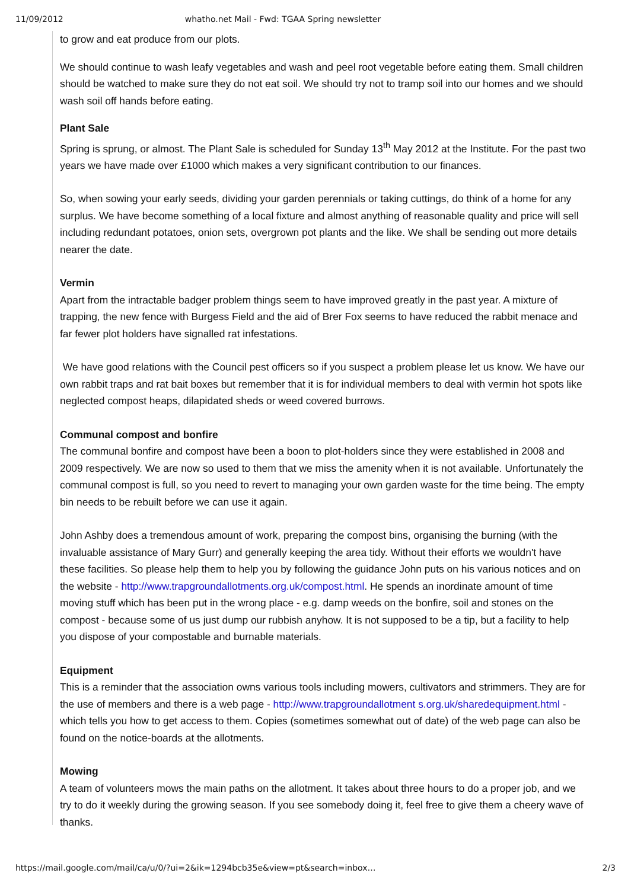11/09/2012 whatho.net Mail - Fwd: TGAA Spring newsletter
to grow and eat produce from our plots.
We should continue to wash leafy vegetables and wash and peel root vegetable before eating them. Small children should be watched to make sure they do not eat soil. We should try not to tramp soil into our homes and we should wash soil off hands before eating.
Plant Sale
Spring is sprung, or almost. The Plant Sale is scheduled for Sunday 13<sup>th</sup> May 2012 at the Institute. For the past two years we have made over £1000 which makes a very significant contribution to our finances.
So, when sowing your early seeds, dividing your garden perennials or taking cuttings, do think of a home for any surplus. We have become something of a local fixture and almost anything of reasonable quality and price will sell including redundant potatoes, onion sets, overgrown pot plants and the like. We shall be sending out more details nearer the date.
Vermin
Apart from the intractable badger problem things seem to have improved greatly in the past year. A mixture of trapping, the new fence with Burgess Field and the aid of Brer Fox seems to have reduced the rabbit menace and far fewer plot holders have signalled rat infestations.
We have good relations with the Council pest officers so if you suspect a problem please let us know. We have our own rabbit traps and rat bait boxes but remember that it is for individual members to deal with vermin hot spots like neglected compost heaps, dilapidated sheds or weed covered burrows.
Communal compost and bonfire
The communal bonfire and compost have been a boon to plot-holders since they were established in 2008 and 2009 respectively. We are now so used to them that we miss the amenity when it is not available. Unfortunately the communal compost is full, so you need to revert to managing your own garden waste for the time being. The empty bin needs to be rebuilt before we can use it again.
John Ashby does a tremendous amount of work, preparing the compost bins, organising the burning (with the invaluable assistance of Mary Gurr) and generally keeping the area tidy. Without their efforts we wouldn't have these facilities. So please help them to help you by following the guidance John puts on his various notices and on the website - http://www.trapgroundallotments.org.uk/compost.html. He spends an inordinate amount of time moving stuff which has been put in the wrong place - e.g. damp weeds on the bonfire, soil and stones on the compost - because some of us just dump our rubbish anyhow. It is not supposed to be a tip, but a facility to help you dispose of your compostable and burnable materials.
Equipment
This is a reminder that the association owns various tools including mowers, cultivators and strimmers. They are for the use of members and there is a web page - http://www.trapgroundallotment s.org.uk/sharedequipment.html - which tells you how to get access to them. Copies (sometimes somewhat out of date) of the web page can also be found on the notice-boards at the allotments.
Mowing
A team of volunteers mows the main paths on the allotment. It takes about three hours to do a proper job, and we try to do it weekly during the growing season. If you see somebody doing it, feel free to give them a cheery wave of thanks.
https://mail.google.com/mail/ca/u/0/?ui=2&ik=1294bcb35e&view=pt&search=inbox… 2/3